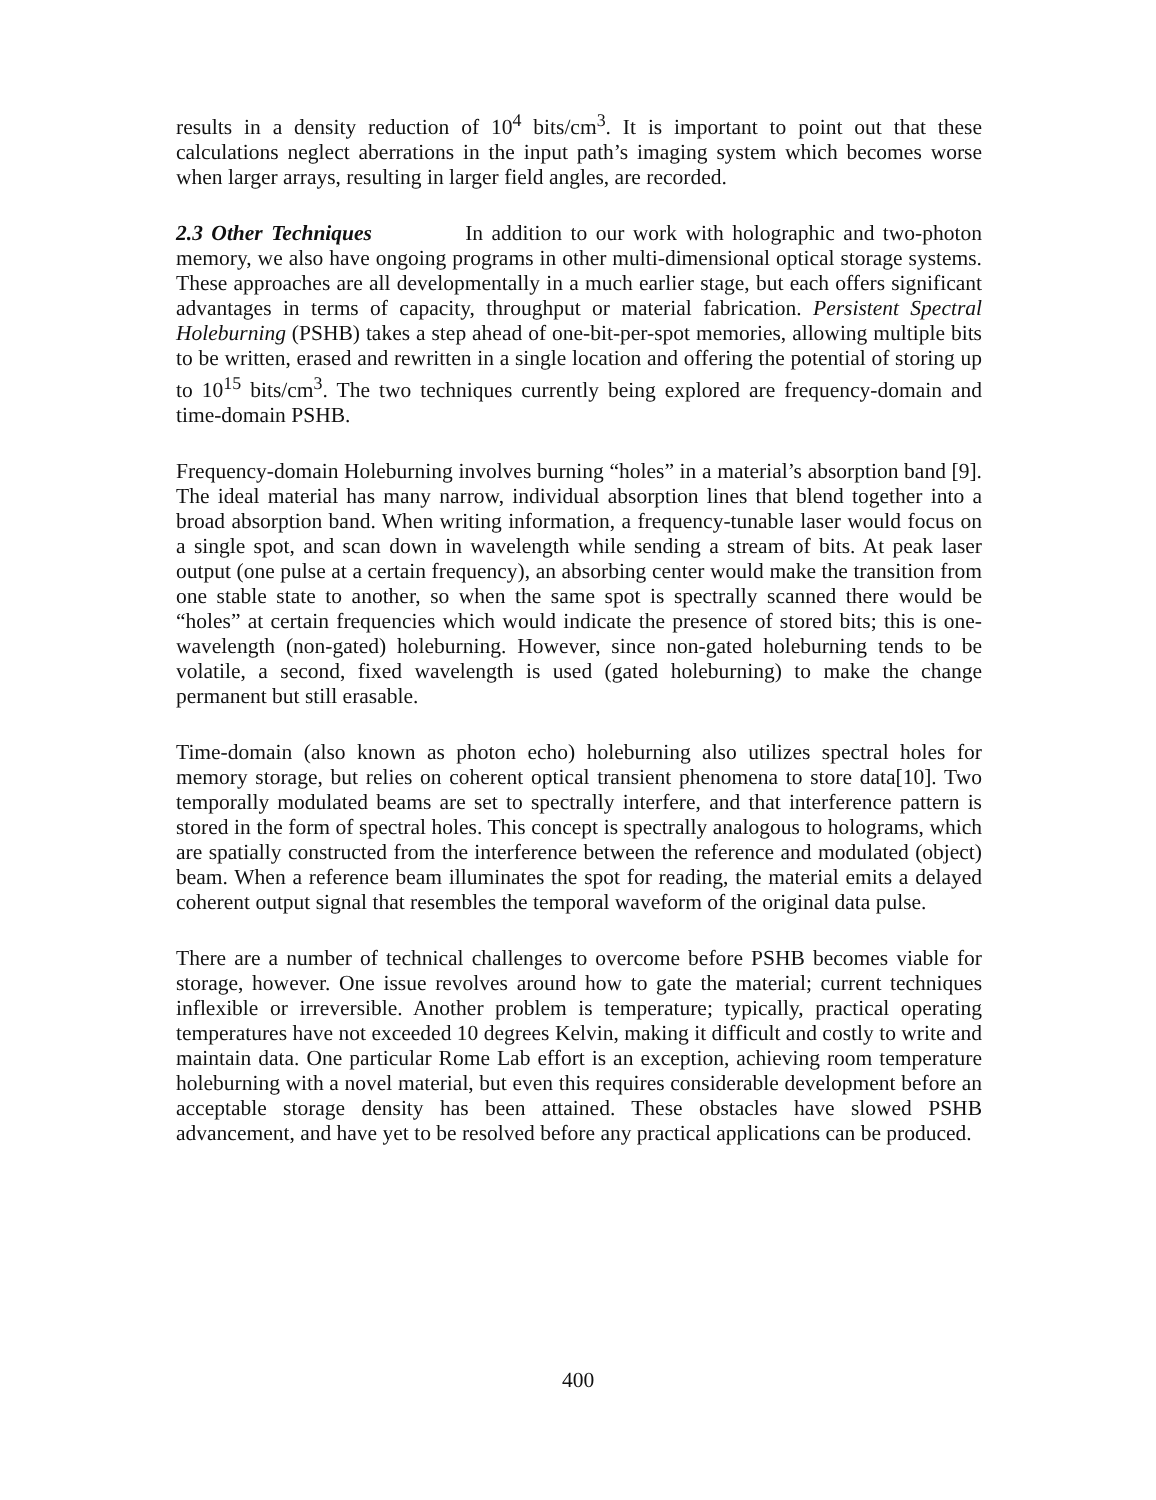results in a density reduction of 10<sup>4</sup> bits/cm<sup>3</sup>. It is important to point out that these calculations neglect aberrations in the input path’s imaging system which becomes worse when larger arrays, resulting in larger field angles, are recorded.
2.3 Other Techniques In addition to our work with holographic and two-photon memory, we also have ongoing programs in other multi-dimensional optical storage systems. These approaches are all developmentally in a much earlier stage, but each offers significant advantages in terms of capacity, throughput or material fabrication. Persistent Spectral Holeburning (PSHB) takes a step ahead of one-bit-per-spot memories, allowing multiple bits to be written, erased and rewritten in a single location and offering the potential of storing up to 10<sup>15</sup> bits/cm<sup>3</sup>. The two techniques currently being explored are frequency-domain and time-domain PSHB.
Frequency-domain Holeburning involves burning “holes” in a material’s absorption band [9]. The ideal material has many narrow, individual absorption lines that blend together into a broad absorption band. When writing information, a frequency-tunable laser would focus on a single spot, and scan down in wavelength while sending a stream of bits. At peak laser output (one pulse at a certain frequency), an absorbing center would make the transition from one stable state to another, so when the same spot is spectrally scanned there would be “holes” at certain frequencies which would indicate the presence of stored bits; this is one-wavelength (non-gated) holeburning. However, since non-gated holeburning tends to be volatile, a second, fixed wavelength is used (gated holeburning) to make the change permanent but still erasable.
Time-domain (also known as photon echo) holeburning also utilizes spectral holes for memory storage, but relies on coherent optical transient phenomena to store data[10]. Two temporally modulated beams are set to spectrally interfere, and that interference pattern is stored in the form of spectral holes. This concept is spectrally analogous to holograms, which are spatially constructed from the interference between the reference and modulated (object) beam. When a reference beam illuminates the spot for reading, the material emits a delayed coherent output signal that resembles the temporal waveform of the original data pulse.
There are a number of technical challenges to overcome before PSHB becomes viable for storage, however. One issue revolves around how to gate the material; current techniques inflexible or irreversible. Another problem is temperature; typically, practical operating temperatures have not exceeded 10 degrees Kelvin, making it difficult and costly to write and maintain data. One particular Rome Lab effort is an exception, achieving room temperature holeburning with a novel material, but even this requires considerable development before an acceptable storage density has been attained. These obstacles have slowed PSHB advancement, and have yet to be resolved before any practical applications can be produced.
400